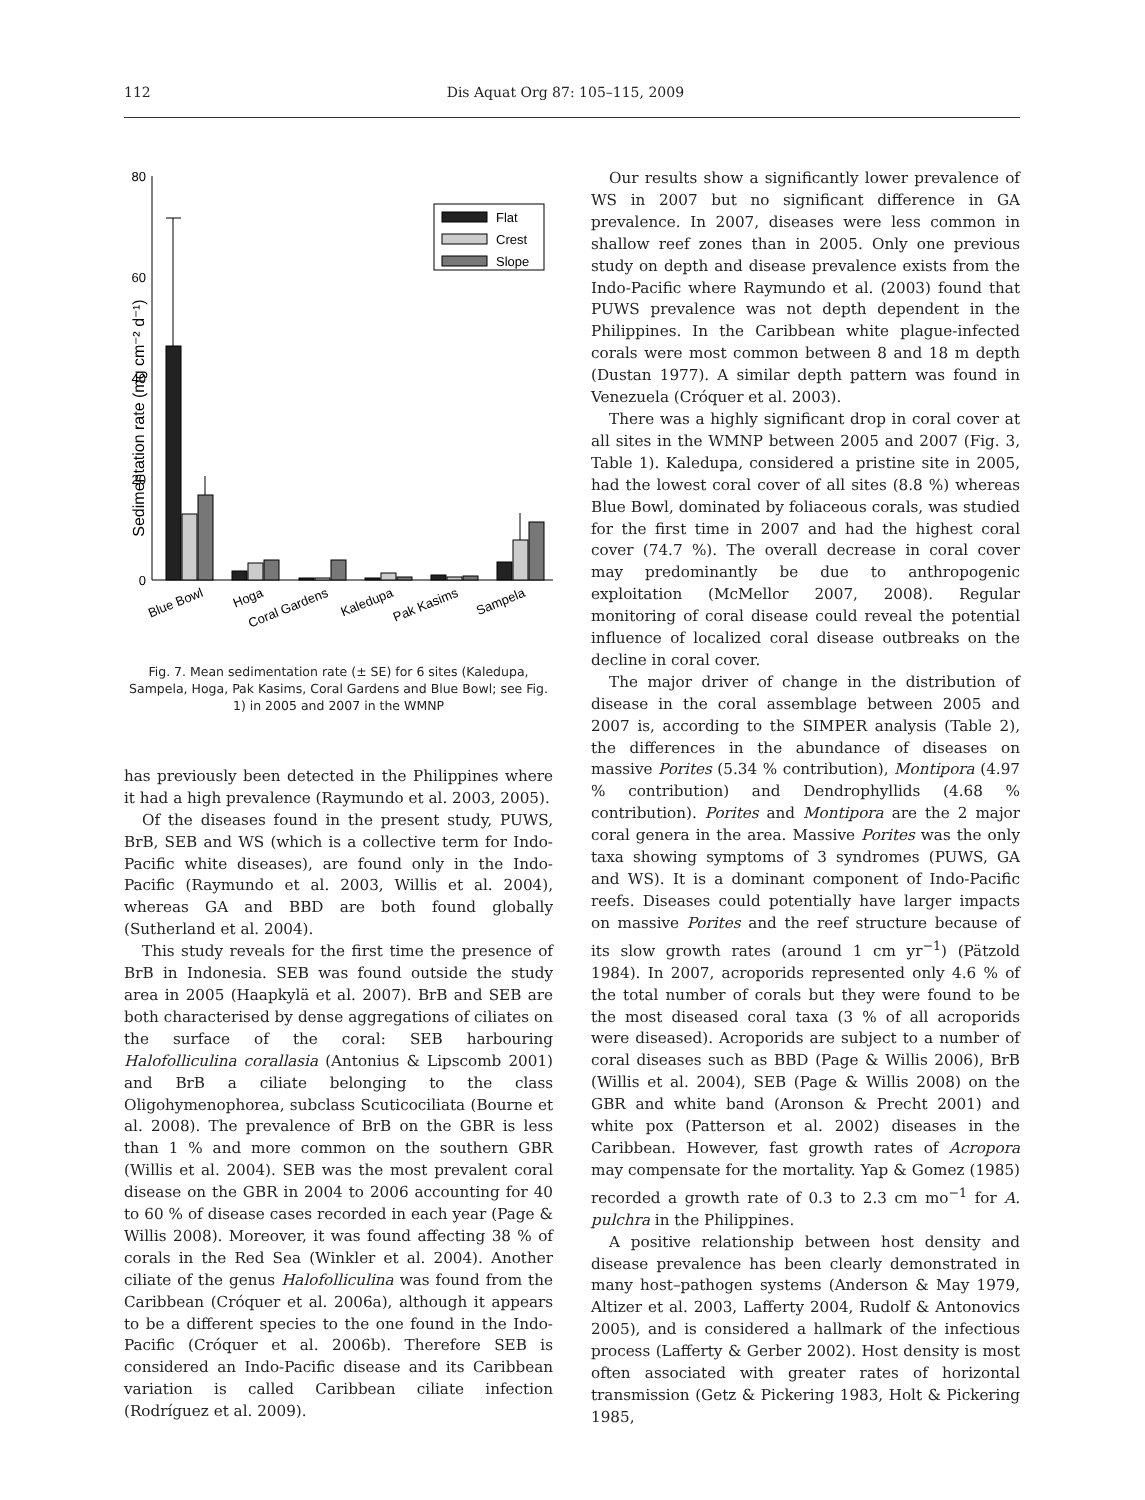112 Dis Aquat Org 87: 105–115, 2009
Sedimentation rate (mg cm⁻² d⁻¹)
80
60
40
20
0
Flat
Crest
Slope
Blue Bowl
Hoga
Coral Gardens
Kaledupa
Pak Kasims
Sampela
Fig. 7. Mean sedimentation rate (± SE) for 6 sites (Kaledupa, Sampela, Hoga, Pak Kasims, Coral Gardens and Blue Bowl; see Fig. 1) in 2005 and 2007 in the WMNP
has previously been detected in the Philippines where it had a high prevalence (Raymundo et al. 2003, 2005).
Of the diseases found in the present study, PUWS, BrB, SEB and WS (which is a collective term for Indo-Pacific white diseases), are found only in the Indo-Pacific (Raymundo et al. 2003, Willis et al. 2004), whereas GA and BBD are both found globally (Sutherland et al. 2004).
This study reveals for the first time the presence of BrB in Indonesia. SEB was found outside the study area in 2005 (Haapkylä et al. 2007). BrB and SEB are both characterised by dense aggregations of ciliates on the surface of the coral: SEB harbouring Halofolliculina corallasia (Antonius & Lipscomb 2001) and BrB a ciliate belonging to the class Oligohymenophorea, subclass Scuticociliata (Bourne et al. 2008). The prevalence of BrB on the GBR is less than 1 % and more common on the southern GBR (Willis et al. 2004). SEB was the most prevalent coral disease on the GBR in 2004 to 2006 accounting for 40 to 60 % of disease cases recorded in each year (Page & Willis 2008). Moreover, it was found affecting 38 % of corals in the Red Sea (Winkler et al. 2004). Another ciliate of the genus Halofolliculina was found from the Caribbean (Cróquer et al. 2006a), although it appears to be a different species to the one found in the Indo-Pacific (Cróquer et al. 2006b). Therefore SEB is considered an Indo-Pacific disease and its Caribbean variation is called Caribbean ciliate infection (Rodríguez et al. 2009).
Our results show a significantly lower prevalence of WS in 2007 but no significant difference in GA prevalence. In 2007, diseases were less common in shallow reef zones than in 2005. Only one previous study on depth and disease prevalence exists from the Indo-Pacific where Raymundo et al. (2003) found that PUWS prevalence was not depth dependent in the Philippines. In the Caribbean white plague-infected corals were most common between 8 and 18 m depth (Dustan 1977). A similar depth pattern was found in Venezuela (Cróquer et al. 2003).
There was a highly significant drop in coral cover at all sites in the WMNP between 2005 and 2007 (Fig. 3, Table 1). Kaledupa, considered a pristine site in 2005, had the lowest coral cover of all sites (8.8 %) whereas Blue Bowl, dominated by foliaceous corals, was studied for the first time in 2007 and had the highest coral cover (74.7 %). The overall decrease in coral cover may predominantly be due to anthropogenic exploitation (McMellor 2007, 2008). Regular monitoring of coral disease could reveal the potential influence of localized coral disease outbreaks on the decline in coral cover.
The major driver of change in the distribution of disease in the coral assemblage between 2005 and 2007 is, according to the SIMPER analysis (Table 2), the differences in the abundance of diseases on massive Porites (5.34 % contribution), Montipora (4.97 % contribution) and Dendrophyllids (4.68 % contribution). Porites and Montipora are the 2 major coral genera in the area. Massive Porites was the only taxa showing symptoms of 3 syndromes (PUWS, GA and WS). It is a dominant component of Indo-Pacific reefs. Diseases could potentially have larger impacts on massive Porites and the reef structure because of its slow growth rates (around 1 cm yr<sup>−1</sup>) (Pätzold 1984). In 2007, acroporids represented only 4.6 % of the total number of corals but they were found to be the most diseased coral taxa (3 % of all acroporids were diseased). Acroporids are subject to a number of coral diseases such as BBD (Page & Willis 2006), BrB (Willis et al. 2004), SEB (Page & Willis 2008) on the GBR and white band (Aronson & Precht 2001) and white pox (Patterson et al. 2002) diseases in the Caribbean. However, fast growth rates of Acropora may compensate for the mortality. Yap & Gomez (1985) recorded a growth rate of 0.3 to 2.3 cm mo<sup>−1</sup> for A. pulchra in the Philippines.
A positive relationship between host density and disease prevalence has been clearly demonstrated in many host–pathogen systems (Anderson & May 1979, Altizer et al. 2003, Lafferty 2004, Rudolf & Antonovics 2005), and is considered a hallmark of the infectious process (Lafferty & Gerber 2002). Host density is most often associated with greater rates of horizontal transmission (Getz & Pickering 1983, Holt & Pickering 1985,